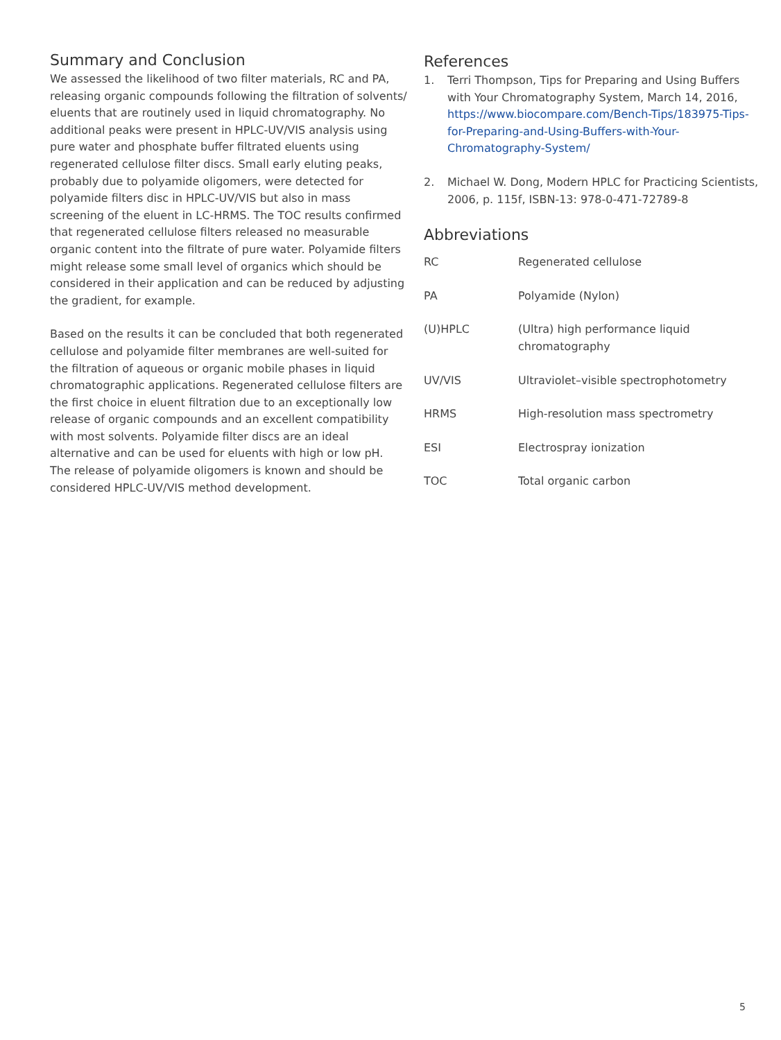Summary and Conclusion
We assessed the likelihood of two filter materials, RC and PA, releasing organic compounds following the filtration of solvents/ eluents that are routinely used in liquid chromatography. No additional peaks were present in HPLC-UV/VIS analysis using pure water and phosphate buffer filtrated eluents using regenerated cellulose filter discs. Small early eluting peaks, probably due to polyamide oligomers, were detected for polyamide filters disc in HPLC-UV/VIS but also in mass screening of the eluent in LC-HRMS. The TOC results confirmed that regenerated cellulose filters released no measurable organic content into the filtrate of pure water. Polyamide filters might release some small level of organics which should be considered in their application and can be reduced by adjusting the gradient, for example.
Based on the results it can be concluded that both regenerated cellulose and polyamide filter membranes are well-suited for the filtration of aqueous or organic mobile phases in liquid chromatographic applications. Regenerated cellulose filters are the first choice in eluent filtration due to an exceptionally low release of organic compounds and an excellent compatibility with most solvents. Polyamide filter discs are an ideal alternative and can be used for eluents with high or low pH. The release of polyamide oligomers is known and should be considered HPLC-UV/VIS method development.
References
1. Terri Thompson, Tips for Preparing and Using Buffers with Your Chromatography System, March 14, 2016, https://www.biocompare.com/Bench-Tips/183975-Tips-for-Preparing-and-Using-Buffers-with-Your-Chromatography-System/
2. Michael W. Dong, Modern HPLC for Practicing Scientists, 2006, p. 115f, ISBN-13: 978-0-471-72789-8
Abbreviations
| RC | Regenerated cellulose |
| PA | Polyamide (Nylon) |
| (U)HPLC | (Ultra) high performance liquid chromatography |
| UV/VIS | Ultraviolet–visible spectrophotometry |
| HRMS | High-resolution mass spectrometry |
| ESI | Electrospray ionization |
| TOC | Total organic carbon |
5